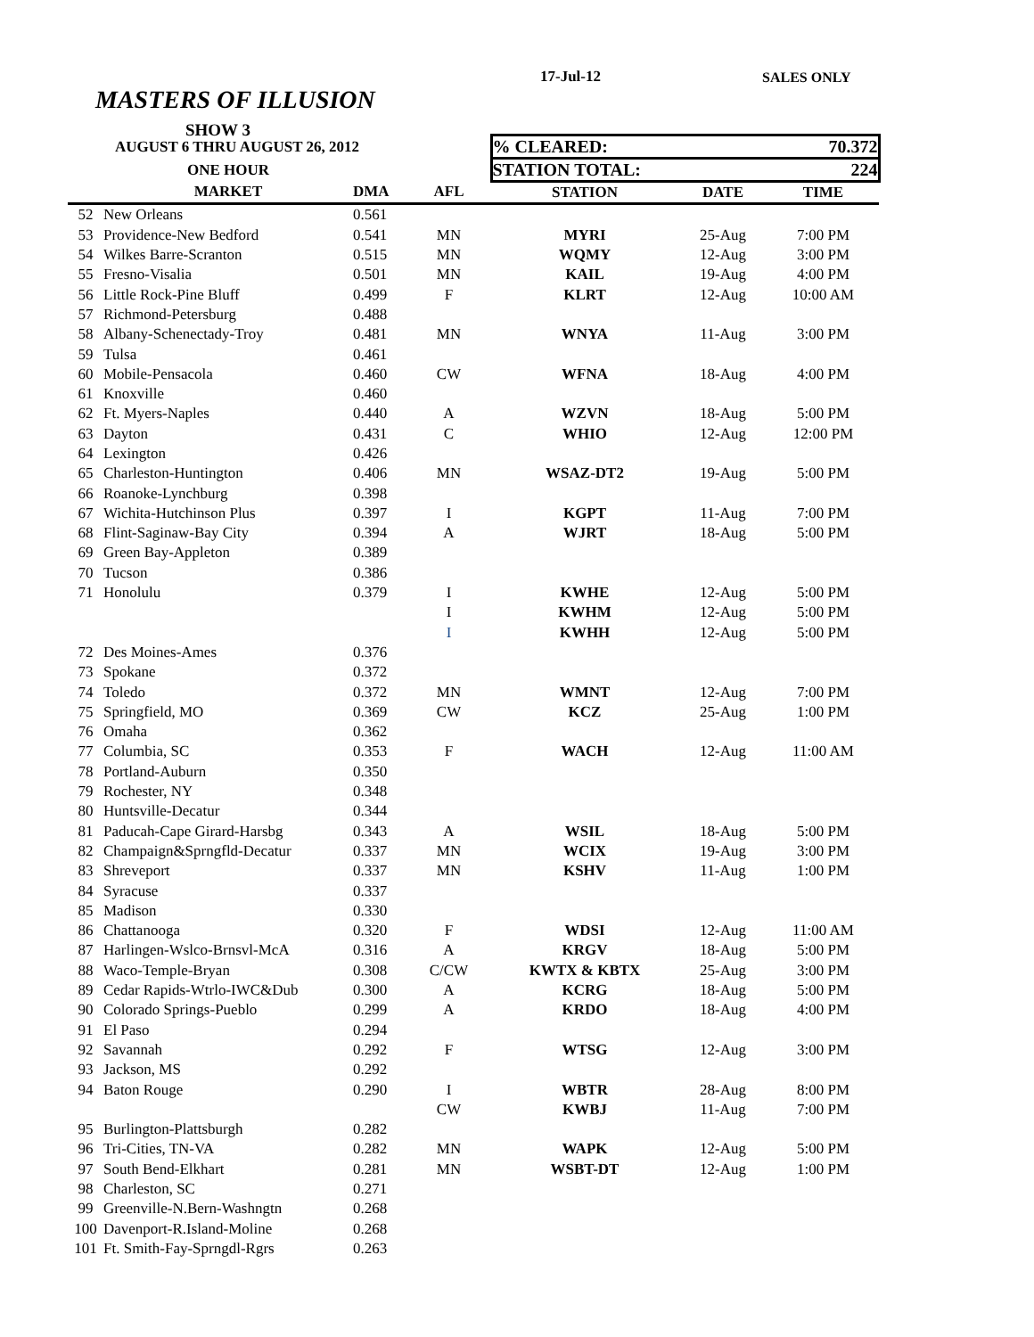17-Jul-12 SALES ONLY
MASTERS OF ILLUSION
SHOW 3
| | AUGUST 6 THRU AUGUST 26, 2012 | | | % CLEARED: | | 70.372 |
| | ONE HOUR | | | STATION TOTAL: | | 224 |
| | MARKET | DMA | AFL | STATION | DATE | TIME |
| 52 | New Orleans | 0.561 | | | | |
| 53 | Providence-New Bedford | 0.541 | MN | MYRI | 25-Aug | 7:00 PM |
| 54 | Wilkes Barre-Scranton | 0.515 | MN | WQMY | 12-Aug | 3:00 PM |
| 55 | Fresno-Visalia | 0.501 | MN | KAIL | 19-Aug | 4:00 PM |
| 56 | Little Rock-Pine Bluff | 0.499 | F | KLRT | 12-Aug | 10:00 AM |
| 57 | Richmond-Petersburg | 0.488 | | | | |
| 58 | Albany-Schenectady-Troy | 0.481 | MN | WNYA | 11-Aug | 3:00 PM |
| 59 | Tulsa | 0.461 | | | | |
| 60 | Mobile-Pensacola | 0.460 | CW | WFNA | 18-Aug | 4:00 PM |
| 61 | Knoxville | 0.460 | | | | |
| 62 | Ft. Myers-Naples | 0.440 | A | WZVN | 18-Aug | 5:00 PM |
| 63 | Dayton | 0.431 | C | WHIO | 12-Aug | 12:00 PM |
| 64 | Lexington | 0.426 | | | | |
| 65 | Charleston-Huntington | 0.406 | MN | WSAZ-DT2 | 19-Aug | 5:00 PM |
| 66 | Roanoke-Lynchburg | 0.398 | | | | |
| 67 | Wichita-Hutchinson Plus | 0.397 | I | KGPT | 11-Aug | 7:00 PM |
| 68 | Flint-Saginaw-Bay City | 0.394 | A | WJRT | 18-Aug | 5:00 PM |
| 69 | Green Bay-Appleton | 0.389 | | | | |
| 70 | Tucson | 0.386 | | | | |
| 71 | Honolulu | 0.379 | I | KWHE | 12-Aug | 5:00 PM |
| | | | I | KWHM | 12-Aug | 5:00 PM |
| | | | I | KWHH | 12-Aug | 5:00 PM |
| 72 | Des Moines-Ames | 0.376 | | | | |
| 73 | Spokane | 0.372 | | | | |
| 74 | Toledo | 0.372 | MN | WMNT | 12-Aug | 7:00 PM |
| 75 | Springfield, MO | 0.369 | CW | KCZ | 25-Aug | 1:00 PM |
| 76 | Omaha | 0.362 | | | | |
| 77 | Columbia, SC | 0.353 | F | WACH | 12-Aug | 11:00 AM |
| 78 | Portland-Auburn | 0.350 | | | | |
| 79 | Rochester, NY | 0.348 | | | | |
| 80 | Huntsville-Decatur | 0.344 | | | | |
| 81 | Paducah-Cape Girard-Harsbg | 0.343 | A | WSIL | 18-Aug | 5:00 PM |
| 82 | Champaign&Sprngfld-Decatur | 0.337 | MN | WCIX | 19-Aug | 3:00 PM |
| 83 | Shreveport | 0.337 | MN | KSHV | 11-Aug | 1:00 PM |
| 84 | Syracuse | 0.337 | | | | |
| 85 | Madison | 0.330 | | | | |
| 86 | Chattanooga | 0.320 | F | WDSI | 12-Aug | 11:00 AM |
| 87 | Harlingen-Wslco-Brnsvl-McA | 0.316 | A | KRGV | 18-Aug | 5:00 PM |
| 88 | Waco-Temple-Bryan | 0.308 | C/CW | KWTX & KBTX | 25-Aug | 3:00 PM |
| 89 | Cedar Rapids-Wtrlo-IWC&Dub | 0.300 | A | KCRG | 18-Aug | 5:00 PM |
| 90 | Colorado Springs-Pueblo | 0.299 | A | KRDO | 18-Aug | 4:00 PM |
| 91 | El Paso | 0.294 | | | | |
| 92 | Savannah | 0.292 | F | WTSG | 12-Aug | 3:00 PM |
| 93 | Jackson, MS | 0.292 | | | | |
| 94 | Baton Rouge | 0.290 | I | WBTR | 28-Aug | 8:00 PM |
| | | | CW | KWBJ | 11-Aug | 7:00 PM |
| 95 | Burlington-Plattsburgh | 0.282 | | | | |
| 96 | Tri-Cities, TN-VA | 0.282 | MN | WAPK | 12-Aug | 5:00 PM |
| 97 | South Bend-Elkhart | 0.281 | MN | WSBT-DT | 12-Aug | 1:00 PM |
| 98 | Charleston, SC | 0.271 | | | | |
| 99 | Greenville-N.Bern-Washngtn | 0.268 | | | | |
| 100 | Davenport-R.Island-Moline | 0.268 | | | | |
| 101 | Ft. Smith-Fay-Sprngdl-Rgrs | 0.263 | | | | |